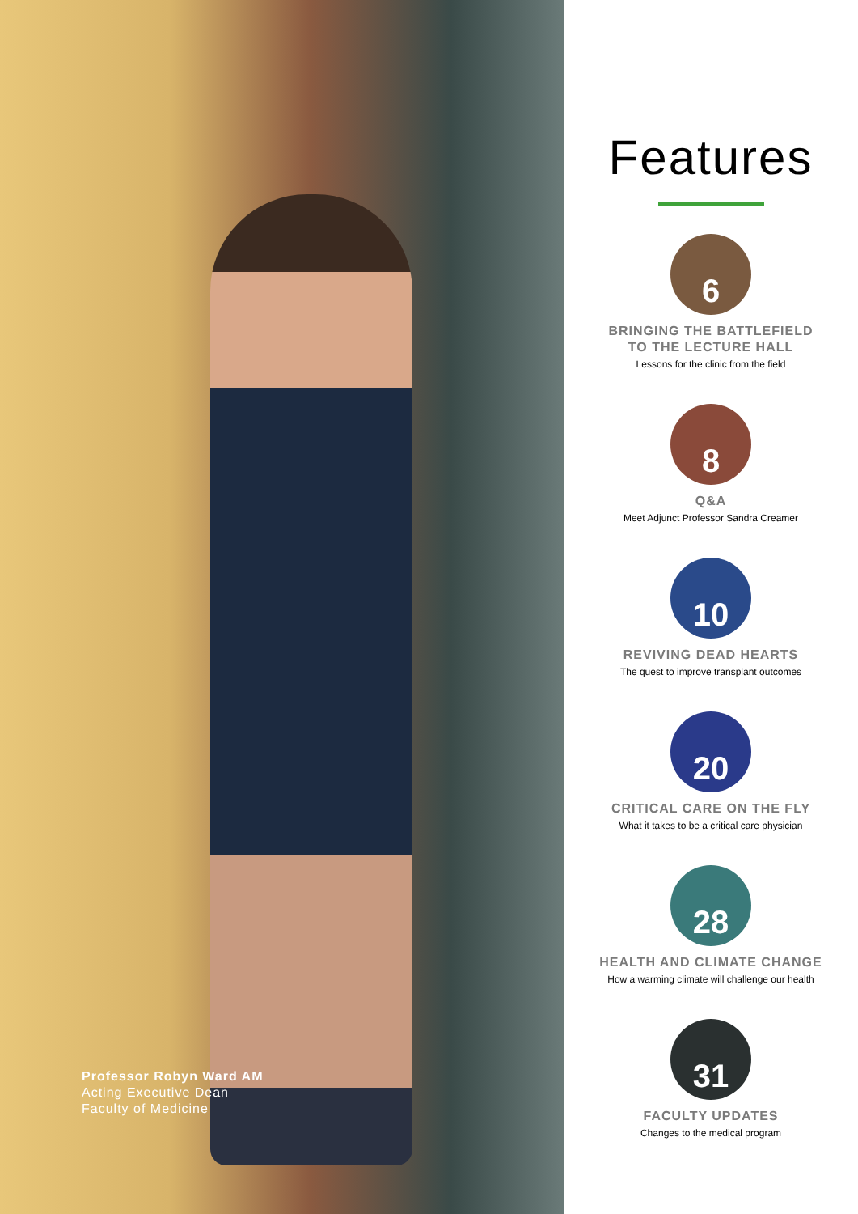Professor Robyn Ward AM
Acting Executive Dean
Faculty of Medicine
Features
6
BRINGING THE BATTLEFIELD
TO THE LECTURE HALL
Lessons for the clinic from the field
8
Q&A
Meet Adjunct Professor Sandra Creamer
10
REVIVING DEAD HEARTS
The quest to improve transplant outcomes
20
CRITICAL CARE ON THE FLY
What it takes to be a critical care physician
28
HEALTH AND CLIMATE CHANGE
How a warming climate will challenge our health
31
FACULTY UPDATES
Changes to the medical program